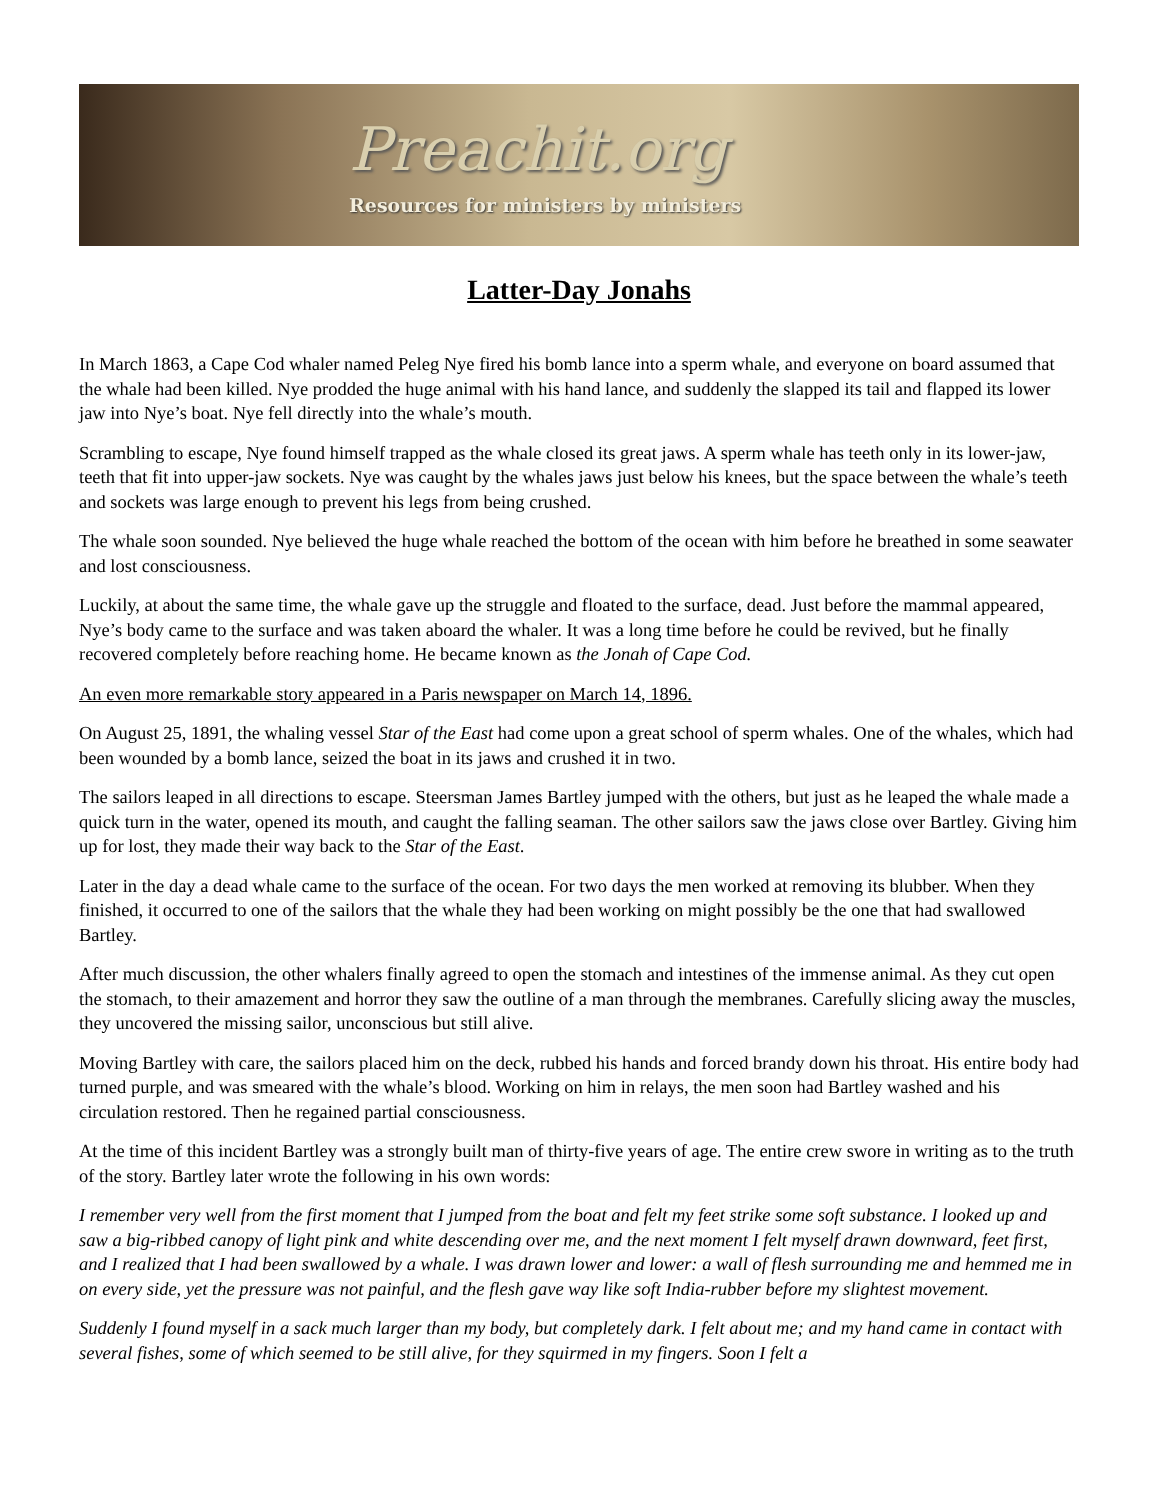Preachit.org
Resources for ministers by ministers
Latter-Day Jonahs
In March 1863, a Cape Cod whaler named Peleg Nye fired his bomb lance into a sperm whale, and everyone on board assumed that the whale had been killed. Nye prodded the huge animal with his hand lance, and suddenly the slapped its tail and flapped its lower jaw into Nye’s boat. Nye fell directly into the whale’s mouth.
Scrambling to escape, Nye found himself trapped as the whale closed its great jaws. A sperm whale has teeth only in its lower-jaw, teeth that fit into upper-jaw sockets. Nye was caught by the whales jaws just below his knees, but the space between the whale’s teeth and sockets was large enough to prevent his legs from being crushed.
The whale soon sounded. Nye believed the huge whale reached the bottom of the ocean with him before he breathed in some seawater and lost consciousness.
Luckily, at about the same time, the whale gave up the struggle and floated to the surface, dead. Just before the mammal appeared, Nye’s body came to the surface and was taken aboard the whaler. It was a long time before he could be revived, but he finally recovered completely before reaching home. He became known as the Jonah of Cape Cod.
An even more remarkable story appeared in a Paris newspaper on March 14, 1896.
On August 25, 1891, the whaling vessel Star of the East had come upon a great school of sperm whales. One of the whales, which had been wounded by a bomb lance, seized the boat in its jaws and crushed it in two.
The sailors leaped in all directions to escape. Steersman James Bartley jumped with the others, but just as he leaped the whale made a quick turn in the water, opened its mouth, and caught the falling seaman. The other sailors saw the jaws close over Bartley. Giving him up for lost, they made their way back to the Star of the East.
Later in the day a dead whale came to the surface of the ocean. For two days the men worked at removing its blubber. When they finished, it occurred to one of the sailors that the whale they had been working on might possibly be the one that had swallowed Bartley.
After much discussion, the other whalers finally agreed to open the stomach and intestines of the immense animal. As they cut open the stomach, to their amazement and horror they saw the outline of a man through the membranes. Carefully slicing away the muscles, they uncovered the missing sailor, unconscious but still alive.
Moving Bartley with care, the sailors placed him on the deck, rubbed his hands and forced brandy down his throat. His entire body had turned purple, and was smeared with the whale’s blood. Working on him in relays, the men soon had Bartley washed and his circulation restored. Then he regained partial consciousness.
At the time of this incident Bartley was a strongly built man of thirty-five years of age. The entire crew swore in writing as to the truth of the story. Bartley later wrote the following in his own words:
I remember very well from the first moment that I jumped from the boat and felt my feet strike some soft substance. I looked up and saw a big-ribbed canopy of light pink and white descending over me, and the next moment I felt myself drawn downward, feet first, and I realized that I had been swallowed by a whale. I was drawn lower and lower: a wall of flesh surrounding me and hemmed me in on every side, yet the pressure was not painful, and the flesh gave way like soft India-rubber before my slightest movement.
Suddenly I found myself in a sack much larger than my body, but completely dark. I felt about me; and my hand came in contact with several fishes, some of which seemed to be still alive, for they squirmed in my fingers. Soon I felt a